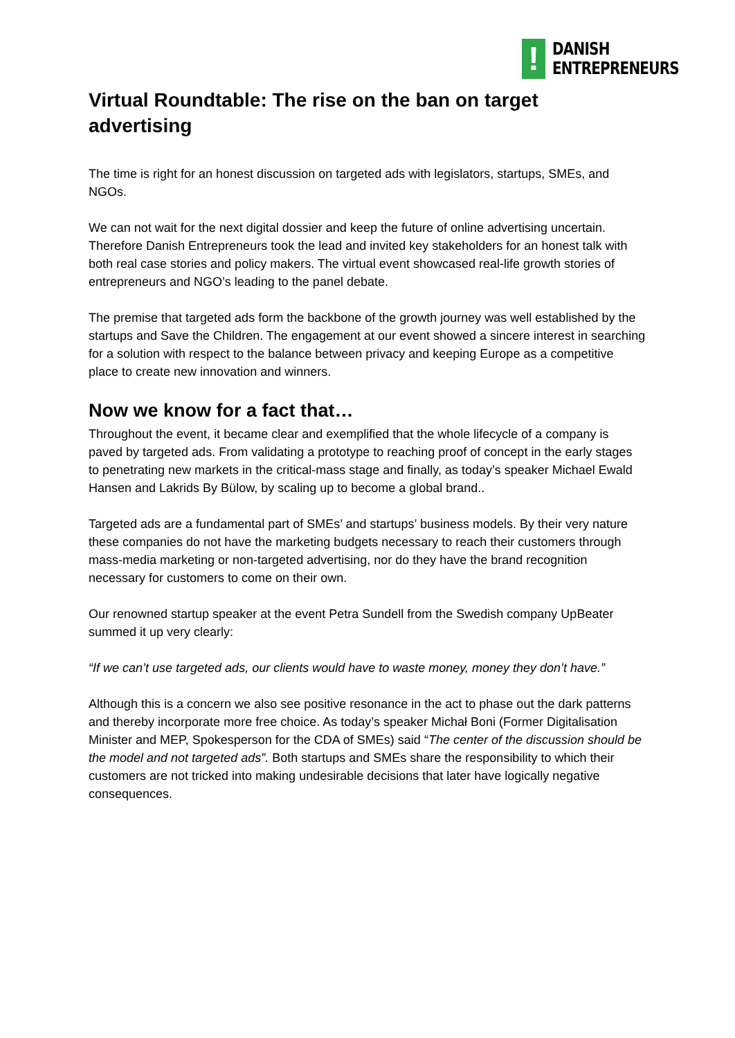!
DANISH
ENTREPRENEURS
Virtual Roundtable: The rise on the ban on target advertising
The time is right for an honest discussion on targeted ads with legislators, startups, SMEs, and NGOs.
We can not wait for the next digital dossier and keep the future of online advertising uncertain. Therefore Danish Entrepreneurs took the lead and invited key stakeholders for an honest talk with both real case stories and policy makers. The virtual event showcased real-life growth stories of entrepreneurs and NGO’s leading to the panel debate.
The premise that targeted ads form the backbone of the growth journey was well established by the startups and Save the Children. The engagement at our event showed a sincere interest in searching for a solution with respect to the balance between privacy and keeping Europe as a competitive place to create new innovation and winners.
Now we know for a fact that…
Throughout the event, it became clear and exemplified that the whole lifecycle of a company is paved by targeted ads. From validating a prototype to reaching proof of concept in the early stages to penetrating new markets in the critical-mass stage and finally, as today’s speaker Michael Ewald Hansen and Lakrids By Bülow, by scaling up to become a global brand..
Targeted ads are a fundamental part of SMEs’ and startups’ business models. By their very nature these companies do not have the marketing budgets necessary to reach their customers through mass-media marketing or non-targeted advertising, nor do they have the brand recognition necessary for customers to come on their own.
Our renowned startup speaker at the event Petra Sundell from the Swedish company UpBeater summed it up very clearly:
“If we can’t use targeted ads, our clients would have to waste money, money they don’t have.”
Although this is a concern we also see positive resonance in the act to phase out the dark patterns and thereby incorporate more free choice. As today’s speaker Michał Boni (Former Digitalisation Minister and MEP, Spokesperson for the CDA of SMEs) said “The center of the discussion should be the model and not targeted ads”. Both startups and SMEs share the responsibility to which their customers are not tricked into making undesirable decisions that later have logically negative consequences.